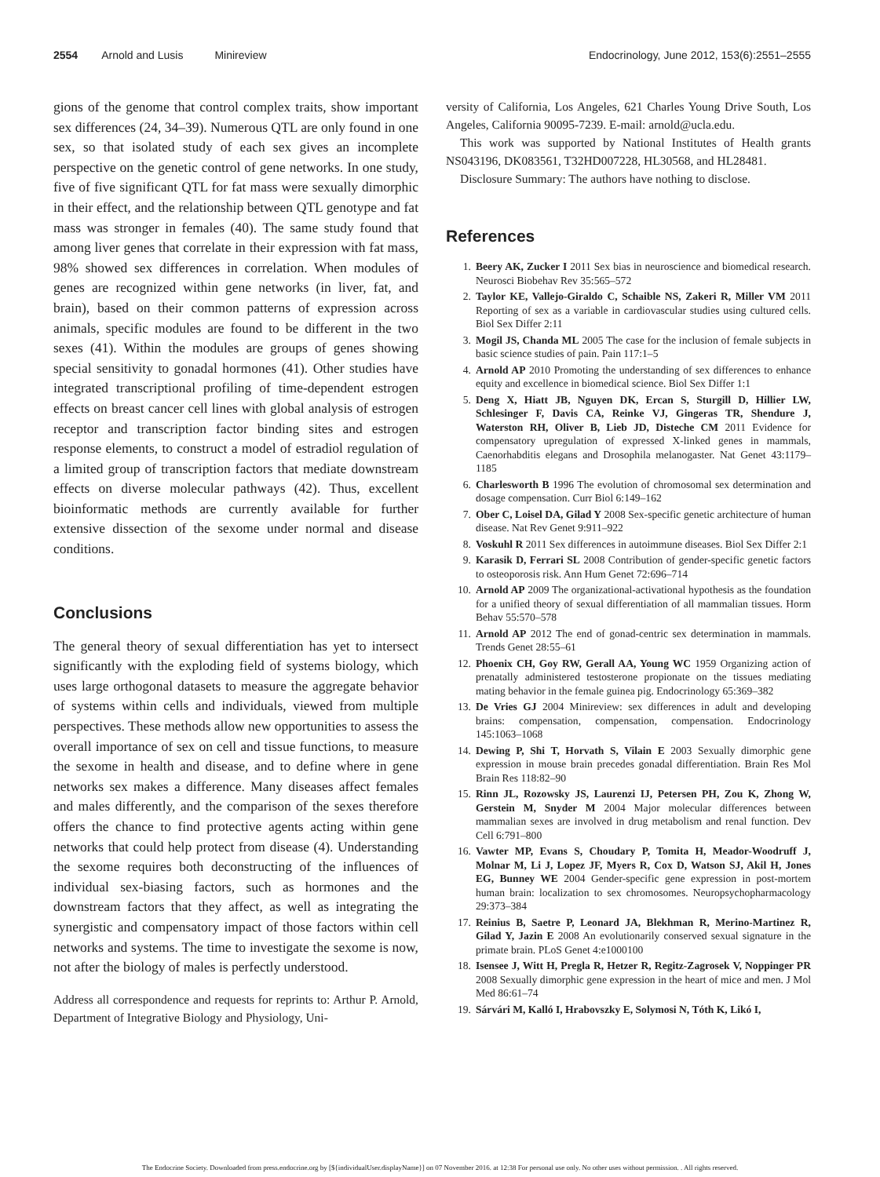2554 Arnold and Lusis Minireview Endocrinology, June 2012, 153(6):2551–2555
gions of the genome that control complex traits, show important sex differences (24, 34–39). Numerous QTL are only found in one sex, so that isolated study of each sex gives an incomplete perspective on the genetic control of gene networks. In one study, five of five significant QTL for fat mass were sexually dimorphic in their effect, and the relationship between QTL genotype and fat mass was stronger in females (40). The same study found that among liver genes that correlate in their expression with fat mass, 98% showed sex differences in correlation. When modules of genes are recognized within gene networks (in liver, fat, and brain), based on their common patterns of expression across animals, specific modules are found to be different in the two sexes (41). Within the modules are groups of genes showing special sensitivity to gonadal hormones (41). Other studies have integrated transcriptional profiling of time-dependent estrogen effects on breast cancer cell lines with global analysis of estrogen receptor and transcription factor binding sites and estrogen response elements, to construct a model of estradiol regulation of a limited group of transcription factors that mediate downstream effects on diverse molecular pathways (42). Thus, excellent bioinformatic methods are currently available for further extensive dissection of the sexome under normal and disease conditions.
Conclusions
The general theory of sexual differentiation has yet to intersect significantly with the exploding field of systems biology, which uses large orthogonal datasets to measure the aggregate behavior of systems within cells and individuals, viewed from multiple perspectives. These methods allow new opportunities to assess the overall importance of sex on cell and tissue functions, to measure the sexome in health and disease, and to define where in gene networks sex makes a difference. Many diseases affect females and males differently, and the comparison of the sexes therefore offers the chance to find protective agents acting within gene networks that could help protect from disease (4). Understanding the sexome requires both deconstructing of the influences of individual sex-biasing factors, such as hormones and the downstream factors that they affect, as well as integrating the synergistic and compensatory impact of those factors within cell networks and systems. The time to investigate the sexome is now, not after the biology of males is perfectly understood.
Address all correspondence and requests for reprints to: Arthur P. Arnold, Department of Integrative Biology and Physiology, Uni-
versity of California, Los Angeles, 621 Charles Young Drive South, Los Angeles, California 90095-7239. E-mail: arnold@ucla.edu.
This work was supported by National Institutes of Health grants NS043196, DK083561, T32HD007228, HL30568, and HL28481.
Disclosure Summary: The authors have nothing to disclose.
References
1. Beery AK, Zucker I 2011 Sex bias in neuroscience and biomedical research. Neurosci Biobehav Rev 35:565–572
2. Taylor KE, Vallejo-Giraldo C, Schaible NS, Zakeri R, Miller VM 2011 Reporting of sex as a variable in cardiovascular studies using cultured cells. Biol Sex Differ 2:11
3. Mogil JS, Chanda ML 2005 The case for the inclusion of female subjects in basic science studies of pain. Pain 117:1–5
4. Arnold AP 2010 Promoting the understanding of sex differences to enhance equity and excellence in biomedical science. Biol Sex Differ 1:1
5. Deng X, Hiatt JB, Nguyen DK, Ercan S, Sturgill D, Hillier LW, Schlesinger F, Davis CA, Reinke VJ, Gingeras TR, Shendure J, Waterston RH, Oliver B, Lieb JD, Disteche CM 2011 Evidence for compensatory upregulation of expressed X-linked genes in mammals, Caenorhabditis elegans and Drosophila melanogaster. Nat Genet 43:1179–1185
6. Charlesworth B 1996 The evolution of chromosomal sex determination and dosage compensation. Curr Biol 6:149–162
7. Ober C, Loisel DA, Gilad Y 2008 Sex-specific genetic architecture of human disease. Nat Rev Genet 9:911–922
8. Voskuhl R 2011 Sex differences in autoimmune diseases. Biol Sex Differ 2:1
9. Karasik D, Ferrari SL 2008 Contribution of gender-specific genetic factors to osteoporosis risk. Ann Hum Genet 72:696–714
10. Arnold AP 2009 The organizational-activational hypothesis as the foundation for a unified theory of sexual differentiation of all mammalian tissues. Horm Behav 55:570–578
11. Arnold AP 2012 The end of gonad-centric sex determination in mammals. Trends Genet 28:55–61
12. Phoenix CH, Goy RW, Gerall AA, Young WC 1959 Organizing action of prenatally administered testosterone propionate on the tissues mediating mating behavior in the female guinea pig. Endocrinology 65:369–382
13. De Vries GJ 2004 Minireview: sex differences in adult and developing brains: compensation, compensation, compensation. Endocrinology 145:1063–1068
14. Dewing P, Shi T, Horvath S, Vilain E 2003 Sexually dimorphic gene expression in mouse brain precedes gonadal differentiation. Brain Res Mol Brain Res 118:82–90
15. Rinn JL, Rozowsky JS, Laurenzi IJ, Petersen PH, Zou K, Zhong W, Gerstein M, Snyder M 2004 Major molecular differences between mammalian sexes are involved in drug metabolism and renal function. Dev Cell 6:791–800
16. Vawter MP, Evans S, Choudary P, Tomita H, Meador-Woodruff J, Molnar M, Li J, Lopez JF, Myers R, Cox D, Watson SJ, Akil H, Jones EG, Bunney WE 2004 Gender-specific gene expression in post-mortem human brain: localization to sex chromosomes. Neuropsychopharmacology 29:373–384
17. Reinius B, Saetre P, Leonard JA, Blekhman R, Merino-Martinez R, Gilad Y, Jazin E 2008 An evolutionarily conserved sexual signature in the primate brain. PLoS Genet 4:e1000100
18. Isensee J, Witt H, Pregla R, Hetzer R, Regitz-Zagrosek V, Noppinger PR 2008 Sexually dimorphic gene expression in the heart of mice and men. J Mol Med 86:61–74
19. Sárvári M, Kalló I, Hrabovszky E, Solymosi N, Tóth K, Likó I,
The Endocrine Society. Downloaded from press.endocrine.org by [${individualUser.displayName}] on 07 November 2016. at 12:38 For personal use only. No other uses without permission. . All rights reserved.